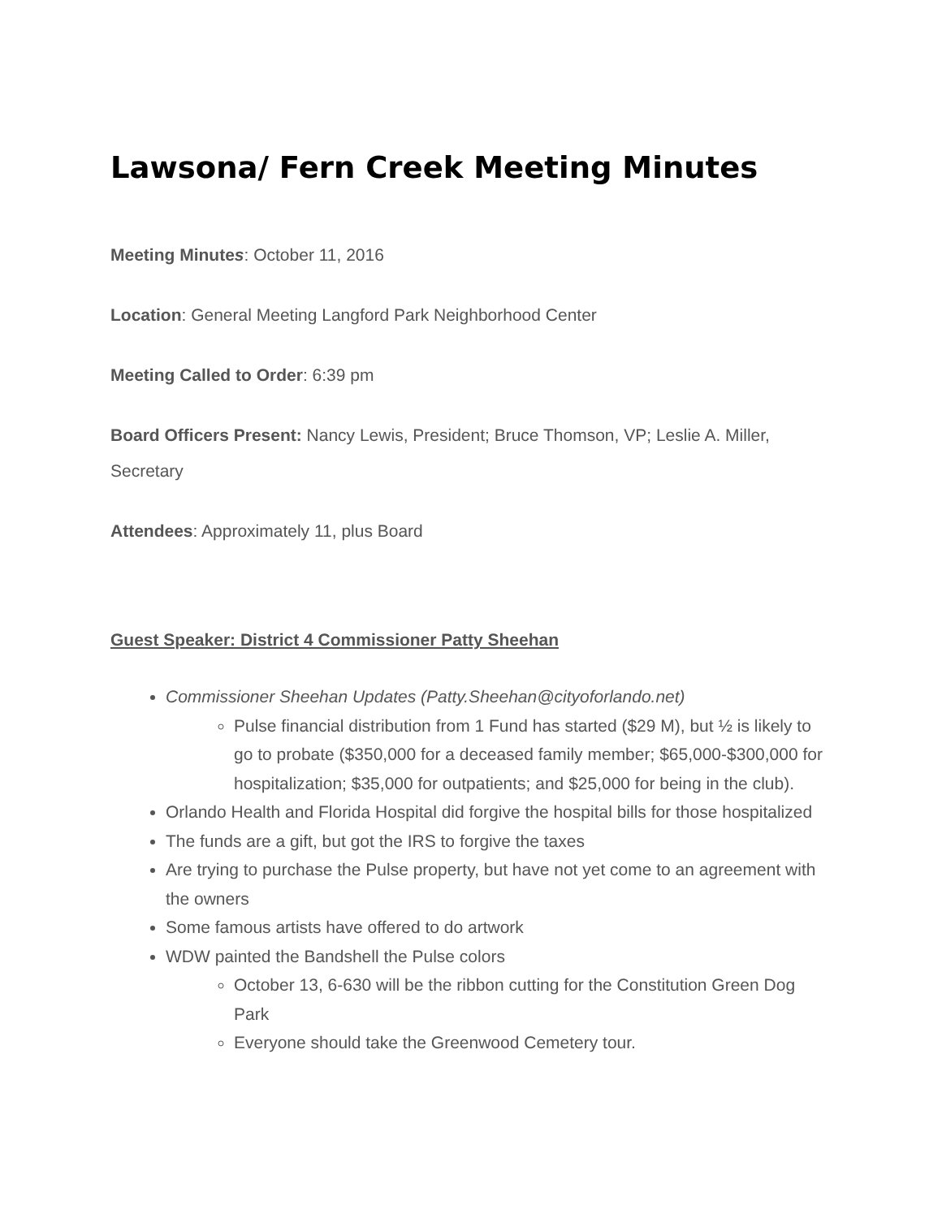Lawsona/ Fern Creek Meeting Minutes
Meeting Minutes: October 11, 2016
Location: General Meeting Langford Park Neighborhood Center
Meeting Called to Order: 6:39 pm
Board Officers Present: Nancy Lewis, President; Bruce Thomson, VP; Leslie A. Miller, Secretary
Attendees: Approximately 11, plus Board
Guest Speaker: District 4 Commissioner Patty Sheehan
Commissioner Sheehan Updates (Patty.Sheehan@cityoforlando.net)
Pulse financial distribution from 1 Fund has started ($29 M), but ½ is likely to go to probate ($350,000 for a deceased family member; $65,000-$300,000 for hospitalization; $35,000 for outpatients; and $25,000 for being in the club).
Orlando Health and Florida Hospital did forgive the hospital bills for those hospitalized
The funds are a gift, but got the IRS to forgive the taxes
Are trying to purchase the Pulse property, but have not yet come to an agreement with the owners
Some famous artists have offered to do artwork
WDW painted the Bandshell the Pulse colors
October 13, 6-630 will be the ribbon cutting for the Constitution Green Dog Park
Everyone should take the Greenwood Cemetery tour.